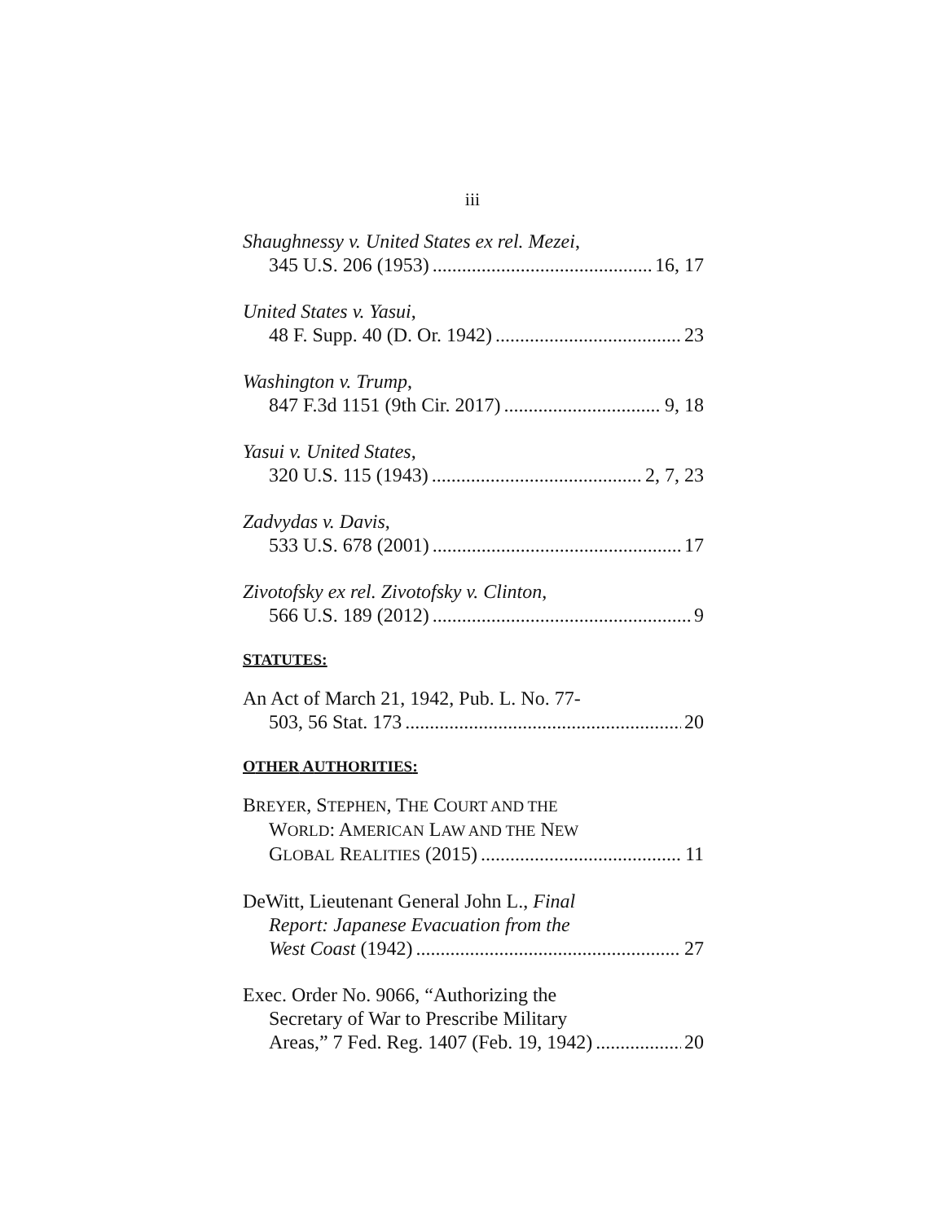iii
Shaughnessy v. United States ex rel. Mezei,
345 U.S. 206 (1953) 16, 17
United States v. Yasui,
48 F. Supp. 40 (D. Or. 1942) 23
Washington v. Trump,
847 F.3d 1151 (9th Cir. 2017) 9, 18
Yasui v. United States,
320 U.S. 115 (1943) 2, 7, 23
Zadvydas v. Davis,
533 U.S. 678 (2001) 17
Zivotofsky ex rel. Zivotofsky v. Clinton,
566 U.S. 189 (2012) 9
STATUTES:
An Act of March 21, 1942, Pub. L. No. 77-
503, 56 Stat. 173 20
OTHER AUTHORITIES:
BREYER, STEPHEN, THE COURT AND THE
WORLD: AMERICAN LAW AND THE NEW
GLOBAL REALITIES (2015) 11
DeWitt, Lieutenant General John L., Final
Report: Japanese Evacuation from the
West Coast (1942) 27
Exec. Order No. 9066, “Authorizing the
Secretary of War to Prescribe Military
Areas,” 7 Fed. Reg. 1407 (Feb. 19, 1942) 20